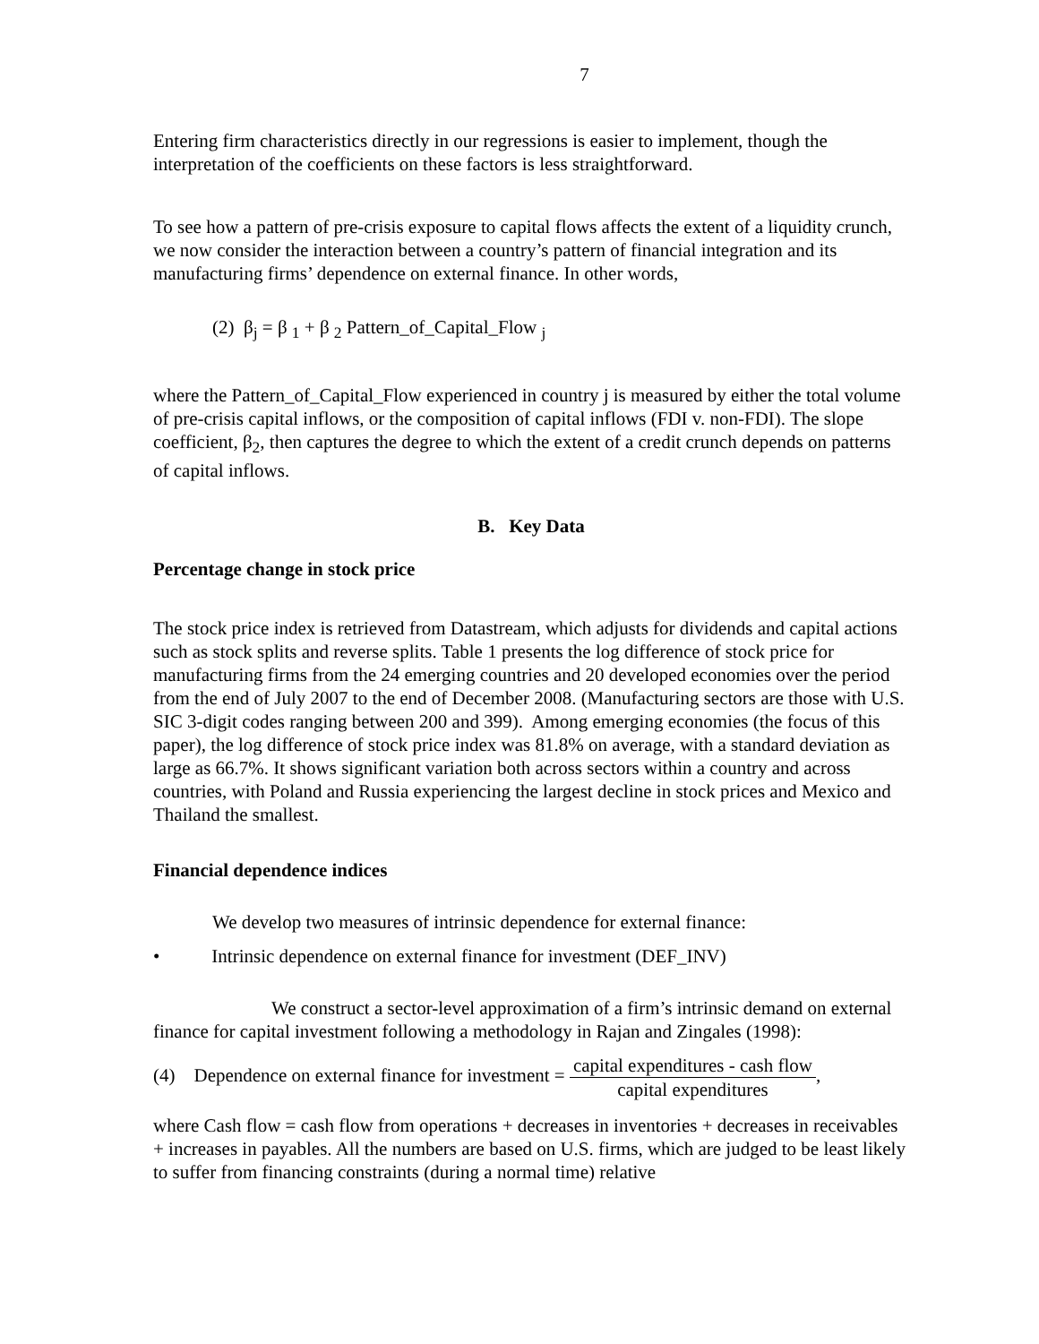7
Entering firm characteristics directly in our regressions is easier to implement, though the interpretation of the coefficients on these factors is less straightforward.
To see how a pattern of pre-crisis exposure to capital flows affects the extent of a liquidity crunch, we now consider the interaction between a country’s pattern of financial integration and its manufacturing firms’ dependence on external finance. In other words,
(2) β<sub>j</sub> = β <sub>1</sub> + β <sub>2</sub> Pattern_of_Capital_Flow <sub>j</sub>
where the Pattern_of_Capital_Flow experienced in country j is measured by either the total volume of pre-crisis capital inflows, or the composition of capital inflows (FDI v. non-FDI). The slope coefficient, β<sub>2</sub>, then captures the degree to which the extent of a credit crunch depends on patterns of capital inflows.
B. Key Data
Percentage change in stock price
The stock price index is retrieved from Datastream, which adjusts for dividends and capital actions such as stock splits and reverse splits. Table 1 presents the log difference of stock price for manufacturing firms from the 24 emerging countries and 20 developed economies over the period from the end of July 2007 to the end of December 2008. (Manufacturing sectors are those with U.S. SIC 3-digit codes ranging between 200 and 399). Among emerging economies (the focus of this paper), the log difference of stock price index was 81.8% on average, with a standard deviation as large as 66.7%. It shows significant variation both across sectors within a country and across countries, with Poland and Russia experiencing the largest decline in stock prices and Mexico and Thailand the smallest.
Financial dependence indices
We develop two measures of intrinsic dependence for external finance:
• Intrinsic dependence on external finance for investment (DEF_INV)
We construct a sector-level approximation of a firm’s intrinsic demand on external finance for capital investment following a methodology in Rajan and Zingales (1998):
(4) Dependence on external finance for investment = capital expenditures - cash flow capital expenditures,
where Cash flow = cash flow from operations + decreases in inventories + decreases in receivables + increases in payables. All the numbers are based on U.S. firms, which are judged to be least likely to suffer from financing constraints (during a normal time) relative